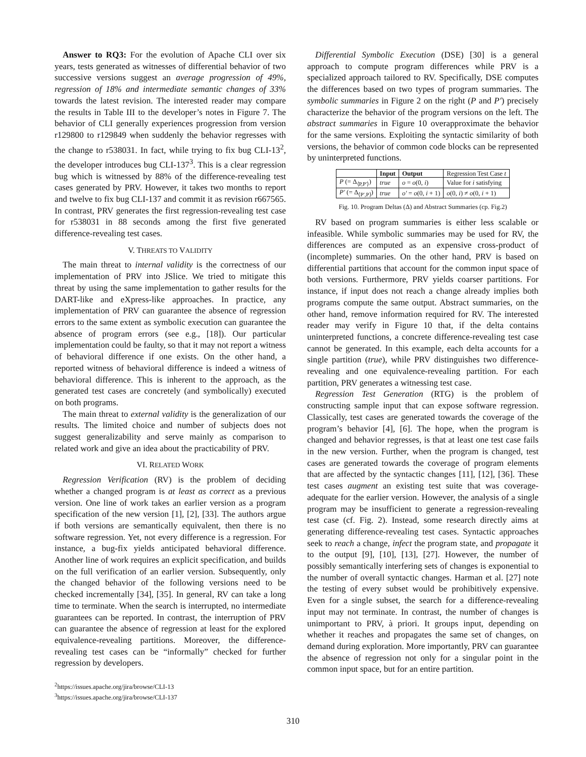Answer to RQ3: For the evolution of Apache CLI over six years, tests generated as witnesses of differential behavior of two successive versions suggest an average progression of 49%, regression of 18% and intermediate semantic changes of 33% towards the latest revision. The interested reader may compare the results in Table III to the developer’s notes in Figure 7. The behavior of CLI generally experiences progression from version r129800 to r129849 when suddenly the behavior regresses with the change to r538031. In fact, while trying to fix bug CLI-13<sup>2</sup>, the developer introduces bug CLI-137<sup>3</sup>. This is a clear regression bug which is witnessed by 88% of the difference-revealing test cases generated by PRV. However, it takes two months to report and twelve to fix bug CLI-137 and commit it as revision r667565. In contrast, PRV generates the first regression-revealing test case for r538031 in 88 seconds among the first five generated difference-revealing test cases.
V. THREATS TO VALIDITY
The main threat to internal validity is the correctness of our implementation of PRV into JSlice. We tried to mitigate this threat by using the same implementation to gather results for the DART-like and eXpress-like approaches. In practice, any implementation of PRV can guarantee the absence of regression errors to the same extent as symbolic execution can guarantee the absence of program errors (see e.g., [18]). Our particular implementation could be faulty, so that it may not report a witness of behavioral difference if one exists. On the other hand, a reported witness of behavioral difference is indeed a witness of behavioral difference. This is inherent to the approach, as the generated test cases are concretely (and symbolically) executed on both programs.
The main threat to external validity is the generalization of our results. The limited choice and number of subjects does not suggest generalizability and serve mainly as comparison to related work and give an idea about the practicability of PRV.
VI. RELATED WORK
Regression Verification (RV) is the problem of deciding whether a changed program is at least as correct as a previous version. One line of work takes an earlier version as a program specification of the new version [1], [2], [33]. The authors argue if both versions are semantically equivalent, then there is no software regression. Yet, not every difference is a regression. For instance, a bug-fix yields anticipated behavioral difference. Another line of work requires an explicit specification, and builds on the full verification of an earlier version. Subsequently, only the changed behavior of the following versions need to be checked incrementally [34], [35]. In general, RV can take a long time to terminate. When the search is interrupted, no intermediate guarantees can be reported. In contrast, the interruption of PRV can guarantee the absence of regression at least for the explored equivalence-revealing partitions. Moreover, the difference-revealing test cases can be “informally” checked for further regression by developers.
<sup>2</sup> https://issues.apache.org/jira/browse/CLI-13
<sup>3</sup> https://issues.apache.org/jira/browse/CLI-137
Differential Symbolic Execution (DSE) [30] is a general approach to compute program differences while PRV is a specialized approach tailored to RV. Specifically, DSE computes the differences based on two types of program summaries. The symbolic summaries in Figure 2 on the right (P and P′) precisely characterize the behavior of the program versions on the left. The abstract summaries in Figure 10 overapproximate the behavior for the same versions. Exploiting the syntactic similarity of both versions, the behavior of common code blocks can be represented by uninterpreted functions.
| | Input | Output | Regression Test Case t |
| --- | --- | --- | --- |
| P (= Δ<sub>⟨P,P′⟩</sub>) | true | o = o (0, i ) | Value for i satisfying |
| P′ (= Δ<sub>⟨P′,P⟩</sub>) | true | o′ = o (0, i + 1) | o (0, i ) ≠ o (0, i + 1) |
Fig. 10. Program Deltas (Δ) and Abstract Summaries (cp. Fig.2)
RV based on program summaries is either less scalable or infeasible. While symbolic summaries may be used for RV, the differences are computed as an expensive cross-product of (incomplete) summaries. On the other hand, PRV is based on differential partitions that account for the common input space of both versions. Furthermore, PRV yields coarser partitions. For instance, if input does not reach a change already implies both programs compute the same output. Abstract summaries, on the other hand, remove information required for RV. The interested reader may verify in Figure 10 that, if the delta contains uninterpreted functions, a concrete difference-revealing test case cannot be generated. In this example, each delta accounts for a single partition (true), while PRV distinguishes two difference-revealing and one equivalence-revealing partition. For each partition, PRV generates a witnessing test case.
Regression Test Generation (RTG) is the problem of constructing sample input that can expose software regression. Classically, test cases are generated towards the coverage of the program’s behavior [4], [6]. The hope, when the program is changed and behavior regresses, is that at least one test case fails in the new version. Further, when the program is changed, test cases are generated towards the coverage of program elements that are affected by the syntactic changes [11], [12], [36]. These test cases augment an existing test suite that was coverage-adequate for the earlier version. However, the analysis of a single program may be insufficient to generate a regression-revealing test case (cf. Fig. 2). Instead, some research directly aims at generating difference-revealing test cases. Syntactic approaches seek to reach a change, infect the program state, and propagate it to the output [9], [10], [13], [27]. However, the number of possibly semantically interfering sets of changes is exponential to the number of overall syntactic changes. Harman et al. [27] note the testing of every subset would be prohibitively expensive. Even for a single subset, the search for a difference-revealing input may not terminate. In contrast, the number of changes is unimportant to PRV, à priori. It groups input, depending on whether it reaches and propagates the same set of changes, on demand during exploration. More importantly, PRV can guarantee the absence of regression not only for a singular point in the common input space, but for an entire partition.
310